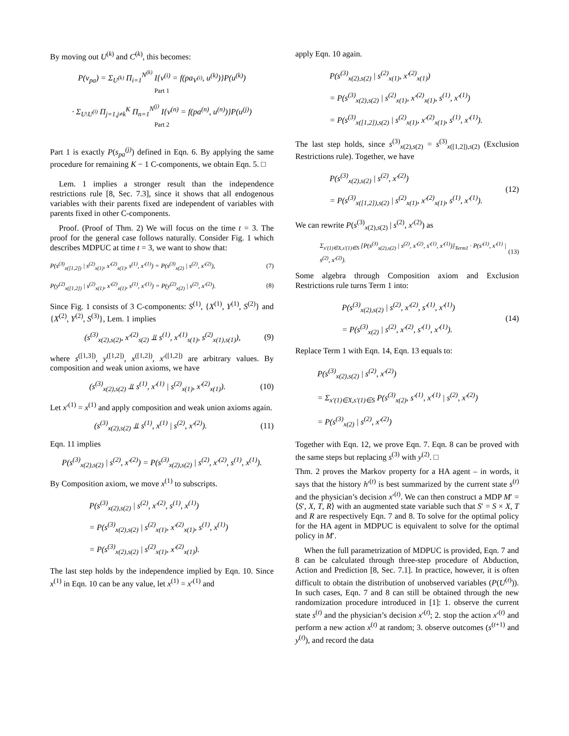By moving out U<sup>(k)</sup> and C<sup>(k)</sup>, this becomes:
P(v<sub>pa</sub>) = Σ<sub>U<sup>(k)</sup></sub> Π<sub>i=1</sub><sup>N<sup>(k)</sup></sup> I{v<sup>(i)</sup> = f(pa<sub>V<sup>(i)</sup></sub>, u<sup>(k)</sup>)}P(u<sup>(k)</sup>)
Part 1
· Σ<sub>U\U<sup>(i)</sup></sub> Π<sub>j=1,j≠k</sub><sup>K</sup> Π<sub>n=1</sub><sup>N<sup>(j)</sup></sup> I{v<sup>(n)</sup> = f(pa<sup>(n)</sup>, u<sup>(n)</sup>)}P(u<sup>(j)</sup>)
Part 2
Part 1 is exactly P(s<sub>pa</sub><sup>(j)</sup>) defined in Eqn. 6. By applying the same procedure for remaining K − 1 C-components, we obtain Eqn. 5. □
Lem. 1 implies a stronger result than the independence restrictions rule [8, Sec. 7.3], since it shows that all endogenous variables with their parents fixed are independent of variables with parents fixed in other C-components.
Proof. (Proof of Thm. 2) We will focus on the time t = 3. The proof for the general case follows naturally. Consider Fig. 1 which describes MDPUC at time t = 3, we want to show that:
P(s<sup>(3)</sup><sub>x([1,2])</sub> | s<sup>(2)</sup><sub>x(1)</sub>, x′<sup>(2)</sup><sub>x(1)</sub>, s<sup>(1)</sup>, x′<sup>(1)</sup>) = P(s<sup>(3)</sup><sub>x(2)</sub> | s<sup>(2)</sup>, x′<sup>(2)</sup>), (7)
P(y<sup>(2)</sup><sub>x([1,2])</sub> | s<sup>(2)</sup><sub>x(1)</sub>, x′<sup>(2)</sup><sub>x(1)</sub>, s<sup>(1)</sup>, x′<sup>(1)</sup>) = P(y<sup>(2)</sup><sub>x(2)</sub> | s<sup>(2)</sup>, x′<sup>(2)</sup>). (8)
Since Fig. 1 consists of 3 C-components: S<sup>(1)</sup>, {X<sup>(1)</sup>, Y<sup>(1)</sup>, S<sup>(2)</sup>} and {X<sup>(2)</sup>, Y<sup>(2)</sup>, S<sup>(3)</sup>}, Lem. 1 implies
(s<sup>(3)</sup><sub>x(2),s(2)</sub>, x′<sup>(2)</sup><sub>s(2)</sub> ⫫ s<sup>(1)</sup>, x′<sup>(1)</sup><sub>s(1)</sub>, s<sup>(2)</sup><sub>x(1),s(1)</sub>), (9)
where s<sup>([1,3])</sup>, y<sup>([1,2])</sup>, x<sup>([1,2])</sup>, x′<sup>([1,2])</sup> are arbitrary values. By composition and weak union axioms, we have
(s<sup>(3)</sup><sub>x(2),s(2)</sub> ⫫ s<sup>(1)</sup>, x′<sup>(1)</sup> | s<sup>(2)</sup><sub>x(1)</sub>, x′<sup>(2)</sup><sub>x(1)</sub>). (10)
Let x′<sup>(1)</sup> = x<sup>(1)</sup> and apply composition and weak union axioms again.
(s<sup>(3)</sup><sub>x(2),s(2)</sub> ⫫ s<sup>(1)</sup>, x<sup>(1)</sup> | s<sup>(2)</sup>, x′<sup>(2)</sup>). (11)
Eqn. 11 implies
P(s<sup>(3)</sup><sub>x(2),s(2)</sub> | s<sup>(2)</sup>, x′<sup>(2)</sup>) = P(s<sup>(3)</sup><sub>x(2),s(2)</sub> | s<sup>(2)</sup>, x′<sup>(2)</sup>, s<sup>(1)</sup>, x<sup>(1)</sup>).
By Composition axiom, we move x<sup>(1)</sup> to subscripts.
P(s<sup>(3)</sup><sub>x(2),s(2)</sub> | s<sup>(2)</sup>, x′<sup>(2)</sup>, s<sup>(1)</sup>, x<sup>(1)</sup>)
= P(s<sup>(3)</sup><sub>x(2),s(2)</sub> | s<sup>(2)</sup><sub>x(1)</sub>, x′<sup>(2)</sup><sub>x(1)</sub>, s<sup>(1)</sup>, x<sup>(1)</sup>)
= P(s<sup>(3)</sup><sub>x(2),s(2)</sub> | s<sup>(2)</sup><sub>x(1)</sub>, x′<sup>(2)</sup><sub>x(1)</sub>).
The last step holds by the independence implied by Eqn. 10. Since x<sup>(1)</sup> in Eqn. 10 can be any value, let x<sup>(1)</sup> = x′<sup>(1)</sup> and
apply Eqn. 10 again.
P(s<sup>(3)</sup><sub>x(2),s(2)</sub> | s<sup>(2)</sup><sub>x(1)</sub>, x′<sup>(2)</sup><sub>x(1)</sub>)
= P(s<sup>(3)</sup><sub>x(2),s(2)</sub> | s<sup>(2)</sup><sub>x(1)</sub>, x′<sup>(2)</sup><sub>x(1)</sub>, s<sup>(1)</sup>, x′<sup>(1)</sup>)
= P(s<sup>(3)</sup><sub>x([1,2]),s(2)</sub> | s<sup>(2)</sup><sub>x(1)</sub>, x′<sup>(2)</sup><sub>x(1)</sub>, s<sup>(1)</sup>, x′<sup>(1)</sup>).
The last step holds, since s<sup>(3)</sup><sub>x(2),s(2)</sub> = s<sup>(3)</sup><sub>x([1,2]),s(2)</sub> (Exclusion Restrictions rule). Together, we have
P(s<sup>(3)</sup><sub>x(2),s(2)</sub> | s<sup>(2)</sup>, x′<sup>(2)</sup>)
= P(s<sup>(3)</sup><sub>x([1,2]),s(2)</sub> | s<sup>(2)</sup><sub>x(1)</sub>, x′<sup>(2)</sup><sub>x(1)</sub>, s<sup>(1)</sup>, x′<sup>(1)</sup>). (12)
We can rewrite P(s<sup>(3)</sup><sub>x(2),s(2)</sub> | s<sup>(2)</sup>, x′<sup>(2)</sup>) as
Σ<sub>x′(1)∈X,s′(1)∈S</sub> [P(s<sup>(3)</sup><sub>x(2),s(2)</sub> | s<sup>(2)</sup>, x′<sup>(2)</sup>, s′<sup>(1)</sup>, x′<sup>(1)</sup>)]<sub>Term1</sub> · P(s′<sup>(1)</sup>, x′<sup>(1)</sup> | s<sup>(2)</sup>, x′<sup>(2)</sup>). (13)
Some algebra through Composition axiom and Exclusion Restrictions rule turns Term 1 into:
P(s<sup>(3)</sup><sub>x(2),s(2)</sub> | s<sup>(2)</sup>, x′<sup>(2)</sup>, s′<sup>(1)</sup>, x′<sup>(1)</sup>)
= P(s<sup>(3)</sup><sub>x(2)</sub> | s<sup>(2)</sup>, x′<sup>(2)</sup>, s′<sup>(1)</sup>, x′<sup>(1)</sup>). (14)
Replace Term 1 with Eqn. 14, Eqn. 13 equals to:
P(s<sup>(3)</sup><sub>x(2),s(2)</sub> | s<sup>(2)</sup>, x′<sup>(2)</sup>)
= Σ<sub>x′(1)∈X,s′(1)∈S</sub> P(s<sup>(3)</sup><sub>x(2)</sub>, s′<sup>(1)</sup>, x′<sup>(1)</sup> | s<sup>(2)</sup>, x′<sup>(2)</sup>)
= P(s<sup>(3)</sup><sub>x(2)</sub> | s<sup>(2)</sup>, x′<sup>(2)</sup>)
Together with Eqn. 12, we prove Eqn. 7. Eqn. 8 can be proved with the same steps but replacing s<sup>(3)</sup> with y<sup>(2)</sup>. □
Thm. 2 proves the Markov property for a HA agent – in words, it says that the history h′<sup>(t)</sup> is best summarized by the current state s<sup>(t)</sup> and the physician’s decision x′<sup>(t)</sup>. We can then construct a MDP M′ = ⟨S′, X, T, R⟩ with an augmented state variable such that S′ = S × X, T and R are respectively Eqn. 7 and 8. To solve for the optimal policy for the HA agent in MDPUC is equivalent to solve for the optimal policy in M′.
When the full parametrization of MDPUC is provided, Eqn. 7 and 8 can be calculated through three-step procedure of Abduction, Action and Prediction [8, Sec. 7.1]. In practice, however, it is often difficult to obtain the distribution of unobserved variables (P(U<sup>(t)</sup>)). In such cases, Eqn. 7 and 8 can still be obtained through the new randomization procedure introduced in [1]: 1. observe the current state s<sup>(t)</sup> and the physician’s decision x′<sup>(t)</sup>; 2. stop the action x′<sup>(t)</sup> and perform a new action x<sup>(t)</sup> at random; 3. observe outcomes (s<sup>(t+1)</sup> and y<sup>(t)</sup>), and record the data